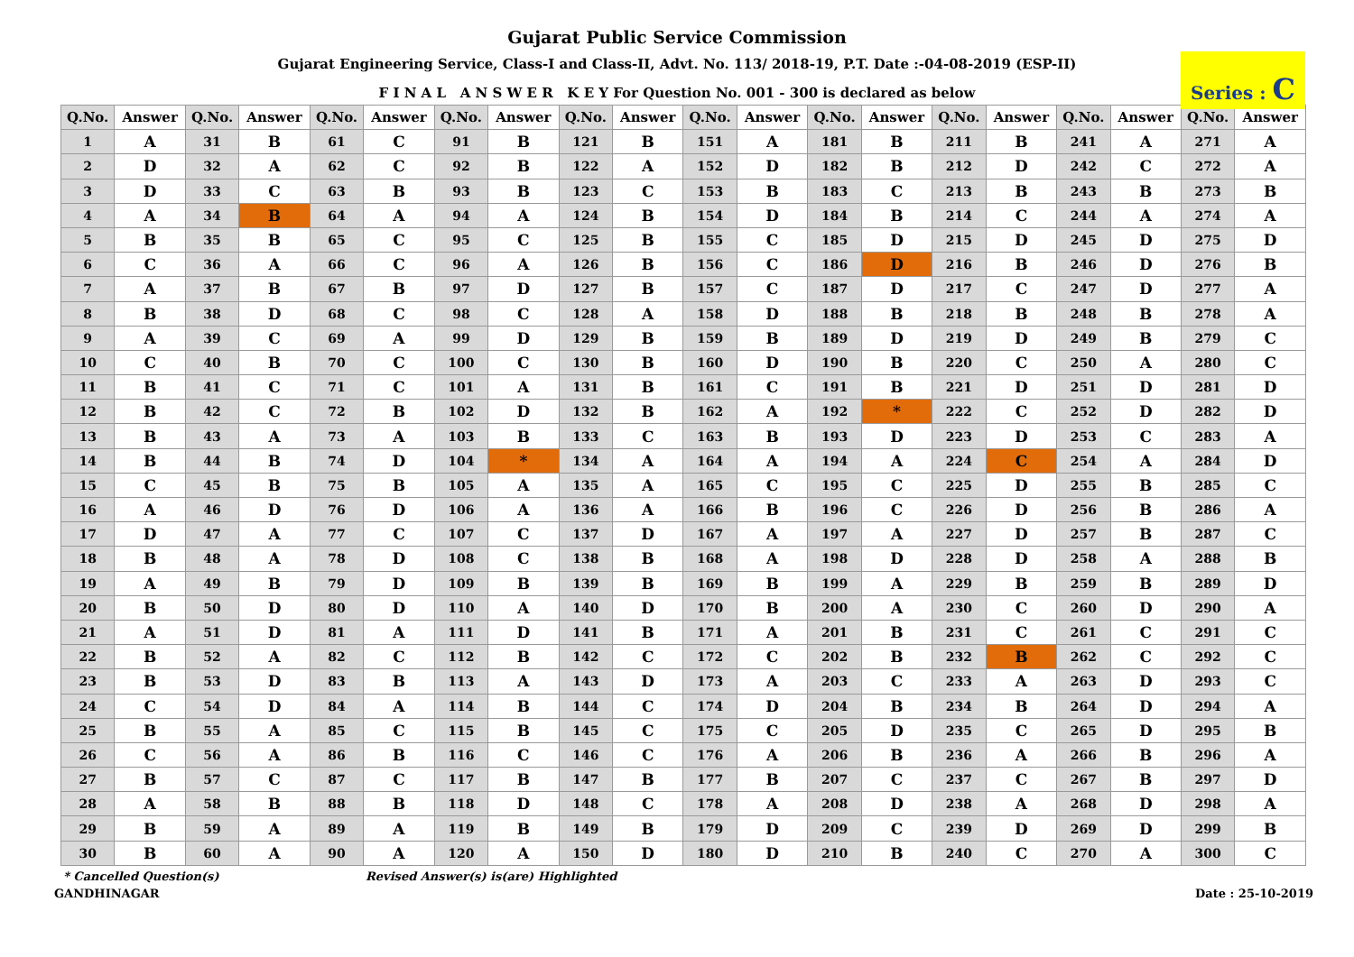Gujarat Public Service Commission
Gujarat Engineering Service, Class-I and Class-II, Advt. No. 113/ 2018-19, P.T. Date :-04-08-2019 (ESP-II)
F I N A L A N S W E R K E Y For Question No. 001 - 300 is declared as below
Series : C
| Q.No. | Answer | Q.No. | Answer | Q.No. | Answer | Q.No. | Answer | Q.No. | Answer | Q.No. | Answer | Q.No. | Answer | Q.No. | Answer | Q.No. | Answer | Q.No. | Answer |
| --- | --- | --- | --- | --- | --- | --- | --- | --- | --- | --- | --- | --- | --- | --- | --- | --- | --- | --- | --- |
| 1 | A | 31 | B | 61 | C | 91 | B | 121 | B | 151 | A | 181 | B | 211 | B | 241 | A | 271 | A |
| 2 | D | 32 | A | 62 | C | 92 | B | 122 | A | 152 | D | 182 | B | 212 | D | 242 | C | 272 | A |
| 3 | D | 33 | C | 63 | B | 93 | B | 123 | C | 153 | B | 183 | C | 213 | B | 243 | B | 273 | B |
| 4 | A | 34 | B | 64 | A | 94 | A | 124 | B | 154 | D | 184 | B | 214 | C | 244 | A | 274 | A |
| 5 | B | 35 | B | 65 | C | 95 | C | 125 | B | 155 | C | 185 | D | 215 | D | 245 | D | 275 | D |
| 6 | C | 36 | A | 66 | C | 96 | A | 126 | B | 156 | C | 186 | D | 216 | B | 246 | D | 276 | B |
| 7 | A | 37 | B | 67 | B | 97 | D | 127 | B | 157 | C | 187 | D | 217 | C | 247 | D | 277 | A |
| 8 | B | 38 | D | 68 | C | 98 | C | 128 | A | 158 | D | 188 | B | 218 | B | 248 | B | 278 | A |
| 9 | A | 39 | C | 69 | A | 99 | D | 129 | B | 159 | B | 189 | D | 219 | D | 249 | B | 279 | C |
| 10 | C | 40 | B | 70 | C | 100 | C | 130 | B | 160 | D | 190 | B | 220 | C | 250 | A | 280 | C |
| 11 | B | 41 | C | 71 | C | 101 | A | 131 | B | 161 | C | 191 | B | 221 | D | 251 | D | 281 | D |
| 12 | B | 42 | C | 72 | B | 102 | D | 132 | B | 162 | A | 192 | * | 222 | C | 252 | D | 282 | D |
| 13 | B | 43 | A | 73 | A | 103 | B | 133 | C | 163 | B | 193 | D | 223 | D | 253 | C | 283 | A |
| 14 | B | 44 | B | 74 | D | 104 | * | 134 | A | 164 | A | 194 | A | 224 | C | 254 | A | 284 | D |
| 15 | C | 45 | B | 75 | B | 105 | A | 135 | A | 165 | C | 195 | C | 225 | D | 255 | B | 285 | C |
| 16 | A | 46 | D | 76 | D | 106 | A | 136 | A | 166 | B | 196 | C | 226 | D | 256 | B | 286 | A |
| 17 | D | 47 | A | 77 | C | 107 | C | 137 | D | 167 | A | 197 | A | 227 | D | 257 | B | 287 | C |
| 18 | B | 48 | A | 78 | D | 108 | C | 138 | B | 168 | A | 198 | D | 228 | D | 258 | A | 288 | B |
| 19 | A | 49 | B | 79 | D | 109 | B | 139 | B | 169 | B | 199 | A | 229 | B | 259 | B | 289 | D |
| 20 | B | 50 | D | 80 | D | 110 | A | 140 | D | 170 | B | 200 | A | 230 | C | 260 | D | 290 | A |
| 21 | A | 51 | D | 81 | A | 111 | D | 141 | B | 171 | A | 201 | B | 231 | C | 261 | C | 291 | C |
| 22 | B | 52 | A | 82 | C | 112 | B | 142 | C | 172 | C | 202 | B | 232 | B | 262 | C | 292 | C |
| 23 | B | 53 | D | 83 | B | 113 | A | 143 | D | 173 | A | 203 | C | 233 | A | 263 | D | 293 | C |
| 24 | C | 54 | D | 84 | A | 114 | B | 144 | C | 174 | D | 204 | B | 234 | B | 264 | D | 294 | A |
| 25 | B | 55 | A | 85 | C | 115 | B | 145 | C | 175 | C | 205 | D | 235 | C | 265 | D | 295 | B |
| 26 | C | 56 | A | 86 | B | 116 | C | 146 | C | 176 | A | 206 | B | 236 | A | 266 | B | 296 | A |
| 27 | B | 57 | C | 87 | C | 117 | B | 147 | B | 177 | B | 207 | C | 237 | C | 267 | B | 297 | D |
| 28 | A | 58 | B | 88 | B | 118 | D | 148 | C | 178 | A | 208 | D | 238 | A | 268 | D | 298 | A |
| 29 | B | 59 | A | 89 | A | 119 | B | 149 | B | 179 | D | 209 | C | 239 | D | 269 | D | 299 | B |
| 30 | B | 60 | A | 90 | A | 120 | A | 150 | D | 180 | D | 210 | B | 240 | C | 270 | A | 300 | C |
* Cancelled Question(s) Revised Answer(s) is(are) Highlighted
GANDHINAGAR Date : 25-10-2019